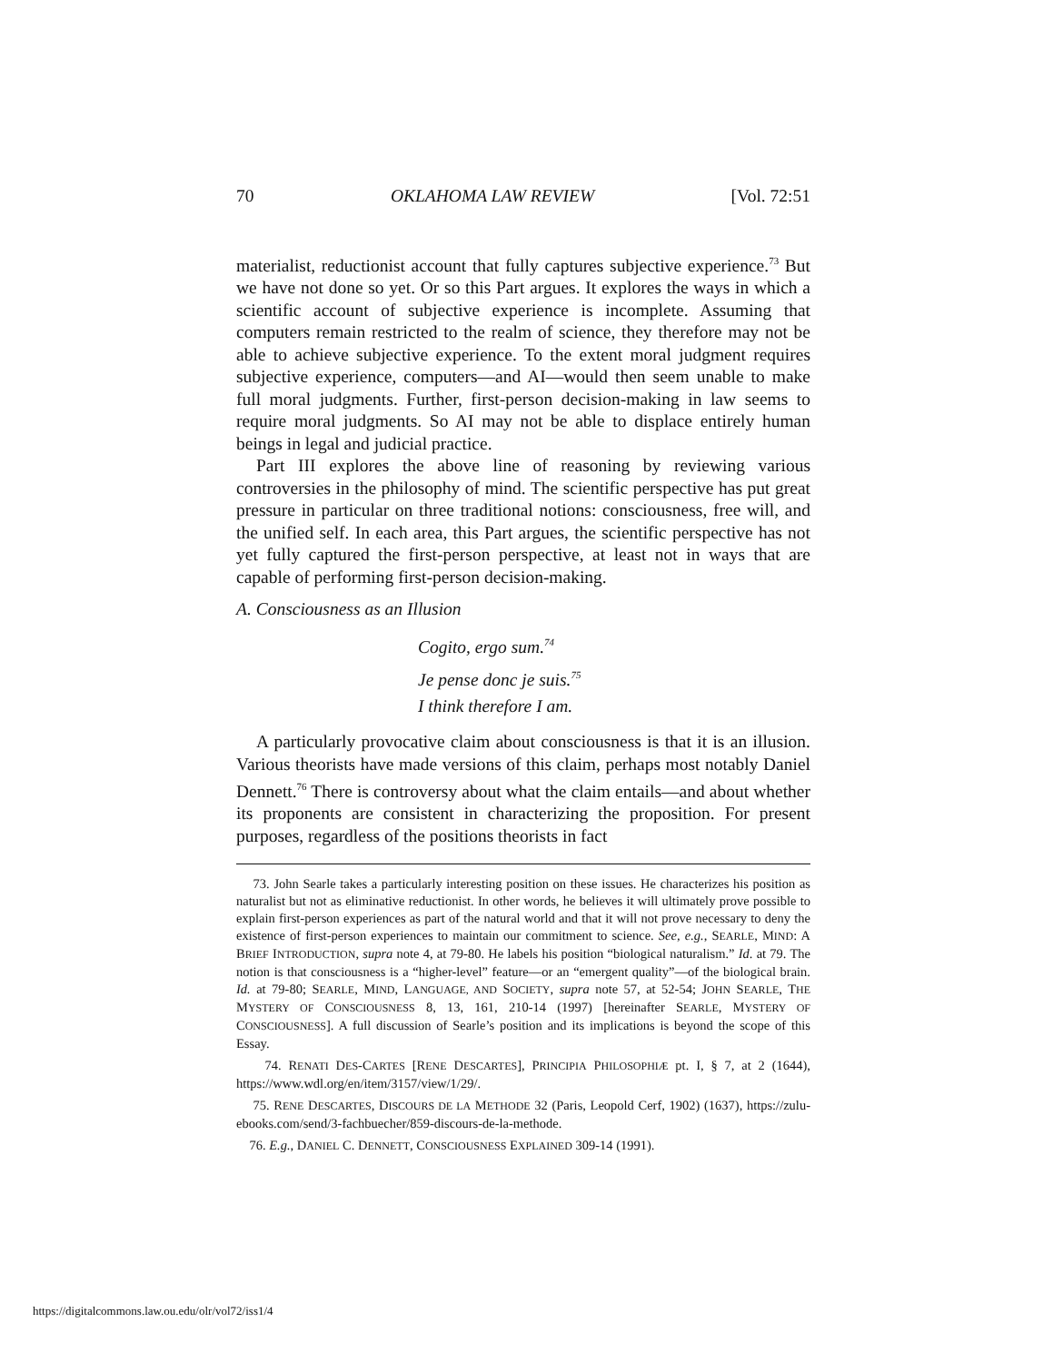70 OKLAHOMA LAW REVIEW [Vol. 72:51
materialist, reductionist account that fully captures subjective experience.<sup>73</sup> But we have not done so yet. Or so this Part argues. It explores the ways in which a scientific account of subjective experience is incomplete. Assuming that computers remain restricted to the realm of science, they therefore may not be able to achieve subjective experience. To the extent moral judgment requires subjective experience, computers—and AI—would then seem unable to make full moral judgments. Further, first-person decision-making in law seems to require moral judgments. So AI may not be able to displace entirely human beings in legal and judicial practice.
Part III explores the above line of reasoning by reviewing various controversies in the philosophy of mind. The scientific perspective has put great pressure in particular on three traditional notions: consciousness, free will, and the unified self. In each area, this Part argues, the scientific perspective has not yet fully captured the first-person perspective, at least not in ways that are capable of performing first-person decision-making.
A. Consciousness as an Illusion
Cogito, ergo sum.<sup>74</sup>
Je pense donc je suis.<sup>75</sup>
I think therefore I am.
A particularly provocative claim about consciousness is that it is an illusion. Various theorists have made versions of this claim, perhaps most notably Daniel Dennett.<sup>76</sup> There is controversy about what the claim entails—and about whether its proponents are consistent in characterizing the proposition. For present purposes, regardless of the positions theorists in fact
73. John Searle takes a particularly interesting position on these issues. He characterizes his position as naturalist but not as eliminative reductionist. In other words, he believes it will ultimately prove possible to explain first-person experiences as part of the natural world and that it will not prove necessary to deny the existence of first-person experiences to maintain our commitment to science. See, e.g., SEARLE, MIND: A BRIEF INTRODUCTION, supra note 4, at 79-80. He labels his position “biological naturalism.” Id. at 79. The notion is that consciousness is a “higher-level” feature—or an “emergent quality”—of the biological brain. Id. at 79-80; SEARLE, MIND, LANGUAGE, AND SOCIETY, supra note 57, at 52-54; JOHN SEARLE, THE MYSTERY OF CONSCIOUSNESS 8, 13, 161, 210-14 (1997) [hereinafter SEARLE, MYSTERY OF CONSCIOUSNESS]. A full discussion of Searle’s position and its implications is beyond the scope of this Essay.
74. RENATI DES-CARTES [RENE DESCARTES], PRINCIPIA PHILOSOPHIÆ pt. I, § 7, at 2 (1644), https://www.wdl.org/en/item/3157/view/1/29/.
75. RENE DESCARTES, DISCOURS DE LA METHODE 32 (Paris, Leopold Cerf, 1902) (1637), https://zulu-ebooks.com/send/3-fachbuecher/859-discours-de-la-methode.
76. E.g., DANIEL C. DENNETT, CONSCIOUSNESS EXPLAINED 309-14 (1991).
https://digitalcommons.law.ou.edu/olr/vol72/iss1/4